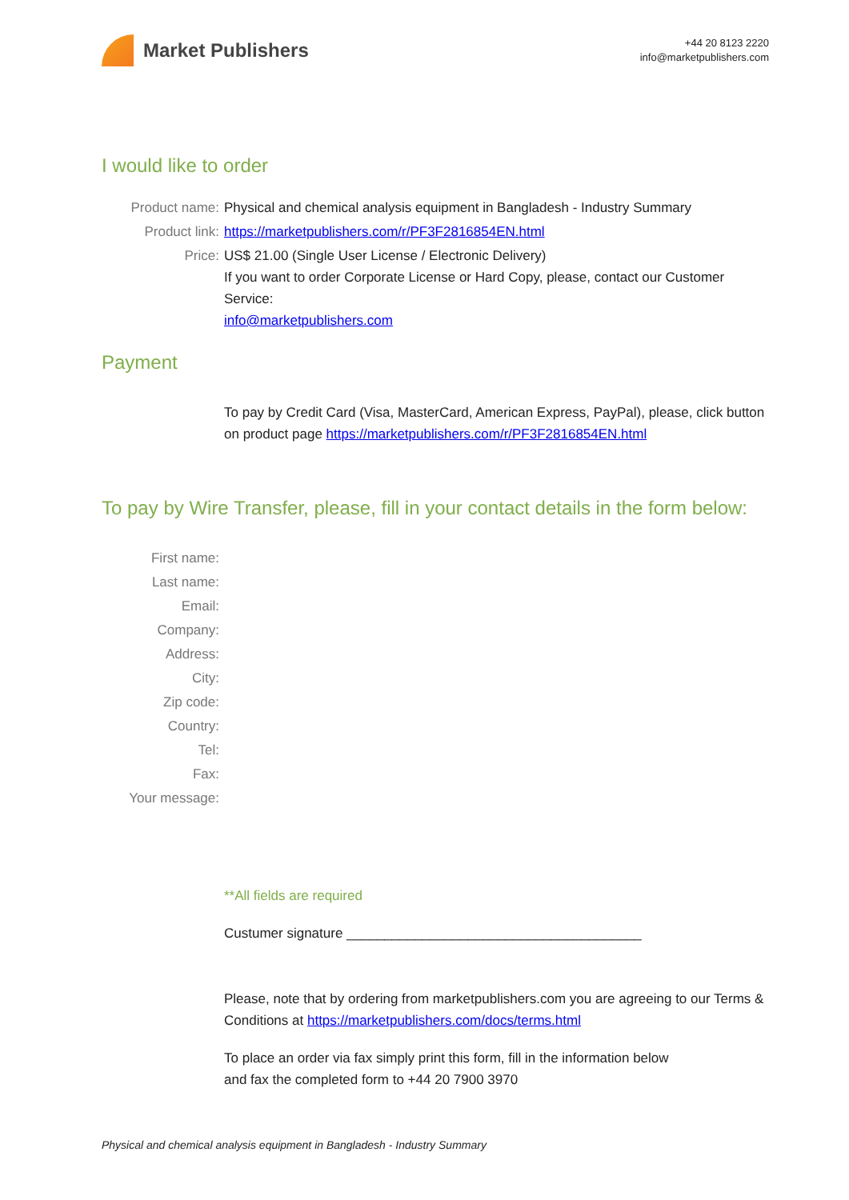Market Publishers
+44 20 8123 2220
info@marketpublishers.com
I would like to order
Product name: Physical and chemical analysis equipment in Bangladesh - Industry Summary
Product link: https://marketpublishers.com/r/PF3F2816854EN.html
Price: US$ 21.00 (Single User License / Electronic Delivery)
If you want to order Corporate License or Hard Copy, please, contact our Customer Service:
info@marketpublishers.com
Payment
To pay by Credit Card (Visa, MasterCard, American Express, PayPal), please, click button on product page https://marketpublishers.com/r/PF3F2816854EN.html
To pay by Wire Transfer, please, fill in your contact details in the form below:
First name:
Last name:
Email:
Company:
Address:
City:
Zip code:
Country:
Tel:
Fax:
Your message:
**All fields are required
Custumer signature _______________________________________
Please, note that by ordering from marketpublishers.com you are agreeing to our Terms & Conditions at https://marketpublishers.com/docs/terms.html
To place an order via fax simply print this form, fill in the information below
and fax the completed form to +44 20 7900 3970
Physical and chemical analysis equipment in Bangladesh - Industry Summary